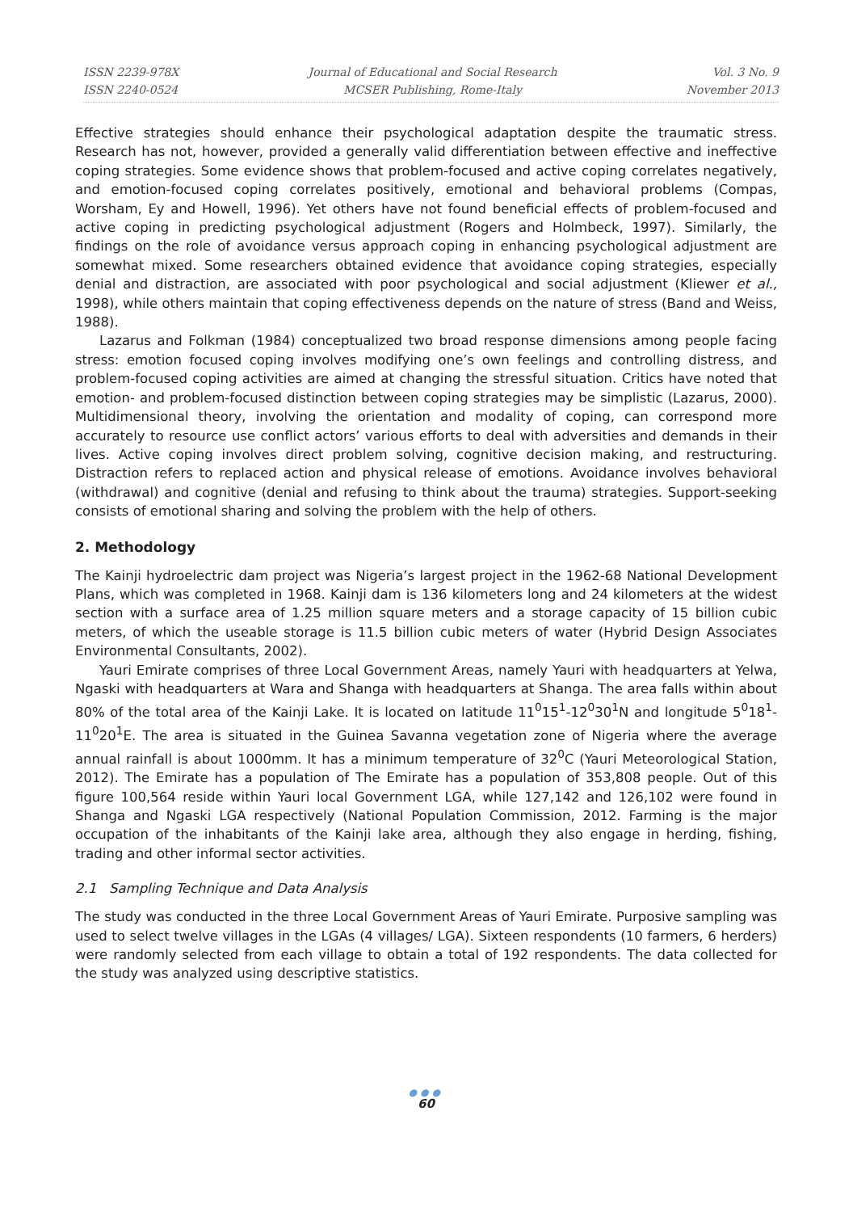ISSN 2239-978X
ISSN 2240-0524
Journal of Educational and Social Research
MCSER Publishing, Rome-Italy
Vol. 3 No. 9
November 2013
Effective strategies should enhance their psychological adaptation despite the traumatic stress. Research has not, however, provided a generally valid differentiation between effective and ineffective coping strategies. Some evidence shows that problem-focused and active coping correlates negatively, and emotion-focused coping correlates positively, emotional and behavioral problems (Compas, Worsham, Ey and Howell, 1996). Yet others have not found beneficial effects of problem-focused and active coping in predicting psychological adjustment (Rogers and Holmbeck, 1997). Similarly, the findings on the role of avoidance versus approach coping in enhancing psychological adjustment are somewhat mixed. Some researchers obtained evidence that avoidance coping strategies, especially denial and distraction, are associated with poor psychological and social adjustment (Kliewer et al., 1998), while others maintain that coping effectiveness depends on the nature of stress (Band and Weiss, 1988).
Lazarus and Folkman (1984) conceptualized two broad response dimensions among people facing stress: emotion focused coping involves modifying one’s own feelings and controlling distress, and problem-focused coping activities are aimed at changing the stressful situation. Critics have noted that emotion- and problem-focused distinction between coping strategies may be simplistic (Lazarus, 2000). Multidimensional theory, involving the orientation and modality of coping, can correspond more accurately to resource use conflict actors’ various efforts to deal with adversities and demands in their lives. Active coping involves direct problem solving, cognitive decision making, and restructuring. Distraction refers to replaced action and physical release of emotions. Avoidance involves behavioral (withdrawal) and cognitive (denial and refusing to think about the trauma) strategies. Support-seeking consists of emotional sharing and solving the problem with the help of others.
2. Methodology
The Kainji hydroelectric dam project was Nigeria’s largest project in the 1962-68 National Development Plans, which was completed in 1968. Kainji dam is 136 kilometers long and 24 kilometers at the widest section with a surface area of 1.25 million square meters and a storage capacity of 15 billion cubic meters, of which the useable storage is 11.5 billion cubic meters of water (Hybrid Design Associates Environmental Consultants, 2002).
Yauri Emirate comprises of three Local Government Areas, namely Yauri with headquarters at Yelwa, Ngaski with headquarters at Wara and Shanga with headquarters at Shanga. The area falls within about 80% of the total area of the Kainji Lake. It is located on latitude 11<sup>0</sup>15<sup>1</sup>-12<sup>0</sup>30<sup>1</sup>N and longitude 5<sup>0</sup>18<sup>1</sup>-11<sup>0</sup>20<sup>1</sup>E. The area is situated in the Guinea Savanna vegetation zone of Nigeria where the average annual rainfall is about 1000mm. It has a minimum temperature of 32<sup>0</sup>C (Yauri Meteorological Station, 2012). The Emirate has a population of The Emirate has a population of 353,808 people. Out of this figure 100,564 reside within Yauri local Government LGA, while 127,142 and 126,102 were found in Shanga and Ngaski LGA respectively (National Population Commission, 2012. Farming is the major occupation of the inhabitants of the Kainji lake area, although they also engage in herding, fishing, trading and other informal sector activities.
2.1 Sampling Technique and Data Analysis
The study was conducted in the three Local Government Areas of Yauri Emirate. Purposive sampling was used to select twelve villages in the LGAs (4 villages/ LGA). Sixteen respondents (10 farmers, 6 herders) were randomly selected from each village to obtain a total of 192 respondents. The data collected for the study was analyzed using descriptive statistics.
●●●
60